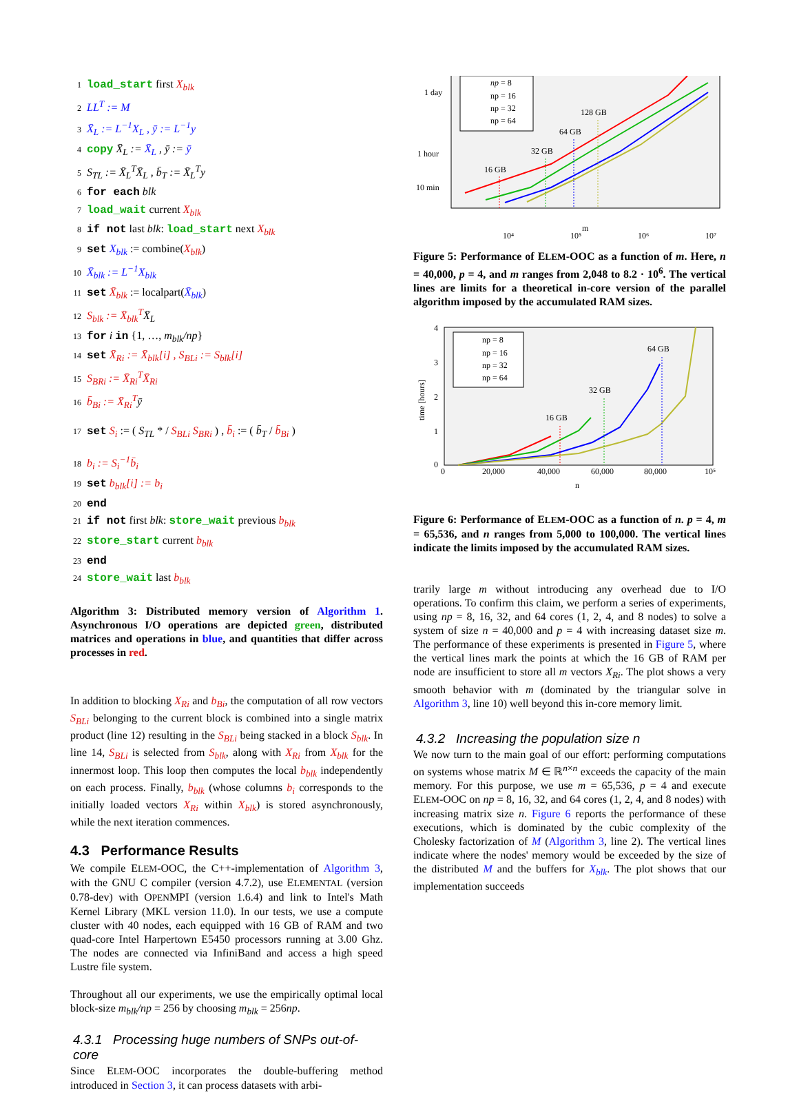1 load_start first X<sub>blk</sub>
2 LL<sup>T</sup> := M
3 X̄<sub>L</sub> := L<sup>−1</sup>X<sub>L</sub> , ȳ := L<sup>−1</sup>y
4 copy X̄<sub>L</sub> := X̄<sub>L</sub> , ȳ := ȳ
5 S<sub>TL</sub> := X̄<sub>L</sub><sup>T</sup>X̄<sub>L</sub> , b̄<sub>T</sub> := X̄<sub>L</sub><sup>T</sup>y
6 for each blk
7 load_wait current X<sub>blk</sub>
8 if not last blk: load_start next X<sub>blk</sub>
9 set X<sub>blk</sub> := combine(X<sub>blk</sub>)
10 X̄<sub>blk</sub> := L<sup>−1</sup>X<sub>blk</sub>
11 set X̄<sub>blk</sub> := localpart(X̄<sub>blk</sub>)
12 S<sub>blk</sub> := X̄<sub>blk</sub><sup>T</sup> X̄<sub>L</sub>
13 for i in {1, …, m<sub>blk</sub>/np}
14 set X̄<sub>Ri</sub> := X̄<sub>blk</sub>[i] , S<sub>BLi</sub> := S<sub>blk</sub>[i]
15 S<sub>BRi</sub> := X̄<sub>Ri</sub><sup>T</sup>X̄<sub>Ri</sub>
16 b̄<sub>Bi</sub> := X̄<sub>Ri</sub><sup>T</sup> ȳ
17 set S<sub>i</sub> := ( S<sub>TL</sub> * / S<sub>BLi</sub> S<sub>BRi</sub> ) , b̄<sub>i</sub> := ( b̄<sub>T</sub> / b̄<sub>Bi</sub> )
18 b<sub>i</sub> := S<sub>i</sub><sup>−1</sup>b̄<sub>i</sub>
19 set b<sub>blk</sub>[i] := b<sub>i</sub>
20 end
21 if not first blk: store_wait previous b<sub>blk</sub>
22 store_start current b<sub>blk</sub>
23 end
24 store_wait last b<sub>blk</sub>
Algorithm 3: Distributed memory version of Algorithm 1. Asynchronous I/O operations are depicted green, distributed matrices and operations in blue, and quantities that differ across processes in red.
In addition to blocking X<sub>Ri</sub> and b<sub>Bi</sub>, the computation of all row vectors S<sub>BLi</sub> belonging to the current block is combined into a single matrix product (line 12) resulting in the S<sub>BLi</sub> being stacked in a block S<sub>blk</sub>. In line 14, S<sub>BLi</sub> is selected from S<sub>blk</sub>, along with X<sub>Ri</sub> from X<sub>blk</sub> for the innermost loop. This loop then computes the local b<sub>blk</sub> independently on each process. Finally, b<sub>blk</sub> (whose columns b<sub>i</sub> corresponds to the initially loaded vectors X<sub>Ri</sub> within X<sub>blk</sub>) is stored asynchronously, while the next iteration commences.
4.3 Performance Results
We compile ELEM-OOC, the C++-implementation of Algorithm 3, with the GNU C compiler (version 4.7.2), use ELEMENTAL (version 0.78-dev) with OPENMPI (version 1.6.4) and link to Intel's Math Kernel Library (MKL version 11.0). In our tests, we use a compute cluster with 40 nodes, each equipped with 16 GB of RAM and two quad-core Intel Harpertown E5450 processors running at 3.00 Ghz. The nodes are connected via InfiniBand and access a high speed Lustre file system.
Throughout all our experiments, we use the empirically optimal local block-size m<sub>blk</sub>/np = 256 by choosing m<sub>blk</sub> = 256np.
4.3.1 Processing huge numbers of SNPs out-of-core
Since ELEM-OOC incorporates the double-buffering method introduced in Section 3, it can process datasets with arbi-
1 day
1 hour
10 min
10⁴
10⁵
10⁶
10⁷
m
16 GB
32 GB
64 GB
128 GB
np = 8
np = 16
np = 32
np = 64
Figure 5: Performance of ELEM-OOC as a function of m. Here, n = 40,000, p = 4, and m ranges from 2,048 to 8.2 · 10<sup>6</sup>. The vertical lines are limits for a theoretical in-core version of the parallel algorithm imposed by the accumulated RAM sizes.
4
3
2
1
0
0
20,000
40,000
60,000
80,000
10⁵
n
time [hours]
16 GB
32 GB
64 GB
np = 8
np = 16
np = 32
np = 64
Figure 6: Performance of ELEM-OOC as a function of n. p = 4, m = 65,536, and n ranges from 5,000 to 100,000. The vertical lines indicate the limits imposed by the accumulated RAM sizes.
trarily large m without introducing any overhead due to I/O operations. To confirm this claim, we perform a series of experiments, using np = 8, 16, 32, and 64 cores (1, 2, 4, and 8 nodes) to solve a system of size n = 40,000 and p = 4 with increasing dataset size m. The performance of these experiments is presented in Figure 5, where the vertical lines mark the points at which the 16 GB of RAM per node are insufficient to store all m vectors X<sub>Ri</sub>. The plot shows a very smooth behavior with m (dominated by the triangular solve in Algorithm 3, line 10) well beyond this in-core memory limit.
4.3.2 Increasing the population size n
We now turn to the main goal of our effort: performing computations on systems whose matrix M ∈ ℝ<sup>n×n</sup> exceeds the capacity of the main memory. For this purpose, we use m = 65,536, p = 4 and execute ELEM-OOC on np = 8, 16, 32, and 64 cores (1, 2, 4, and 8 nodes) with increasing matrix size n. Figure 6 reports the performance of these executions, which is dominated by the cubic complexity of the Cholesky factorization of M (Algorithm 3, line 2). The vertical lines indicate where the nodes' memory would be exceeded by the size of the distributed M and the buffers for X<sub>blk</sub>. The plot shows that our implementation succeeds